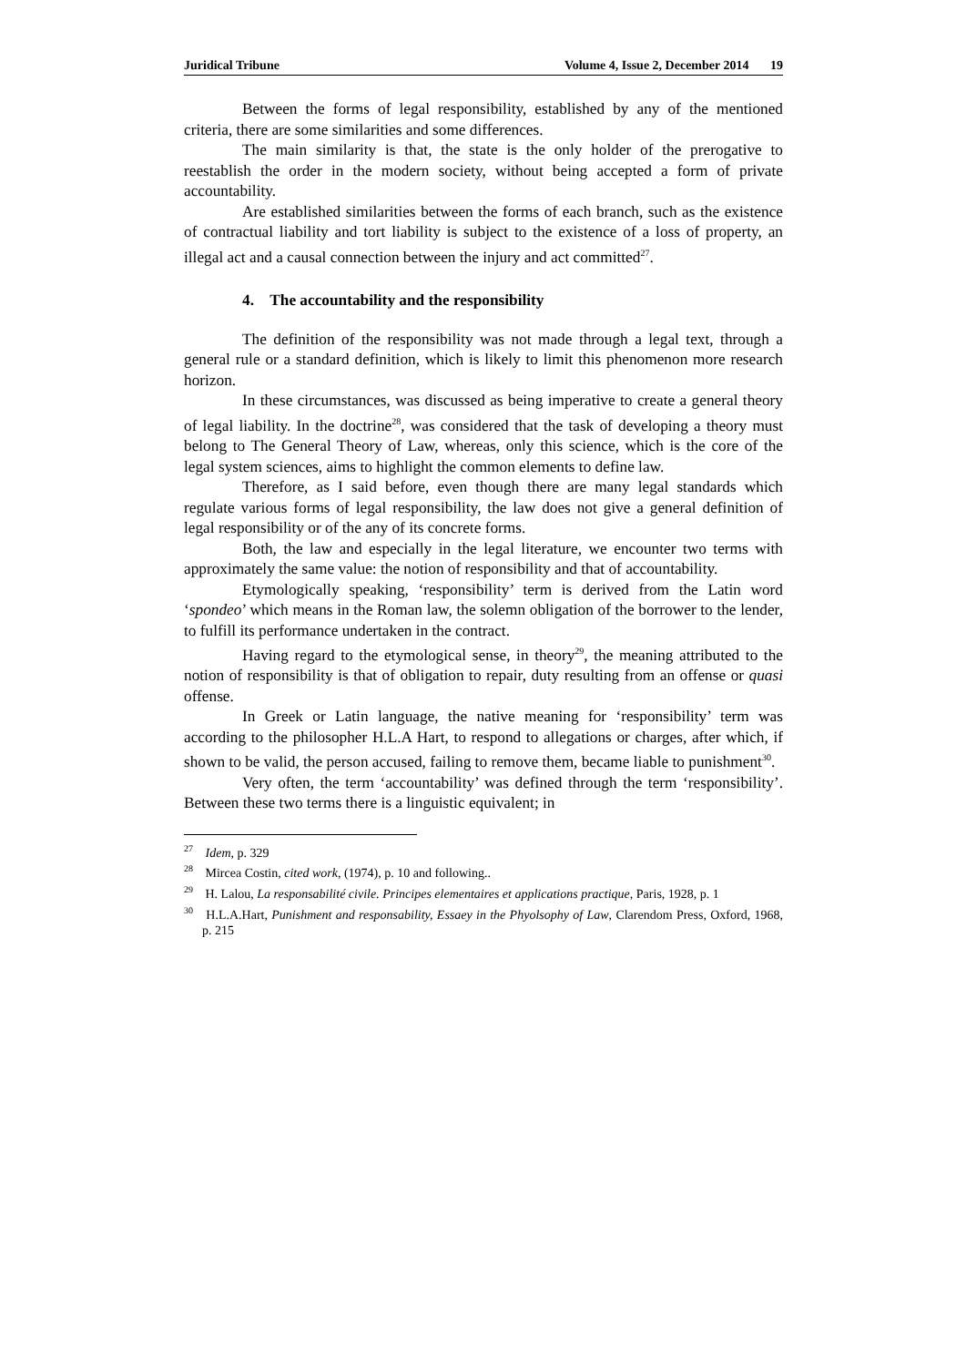Juridical Tribune Volume 4, Issue 2, December 2014 19
Between the forms of legal responsibility, established by any of the mentioned criteria, there are some similarities and some differences.
The main similarity is that, the state is the only holder of the prerogative to reestablish the order in the modern society, without being accepted a form of private accountability.
Are established similarities between the forms of each branch, such as the existence of contractual liability and tort liability is subject to the existence of a loss of property, an illegal act and a causal connection between the injury and act committed<sup>27</sup>.
4. The accountability and the responsibility
The definition of the responsibility was not made through a legal text, through a general rule or a standard definition, which is likely to limit this phenomenon more research horizon.
In these circumstances, was discussed as being imperative to create a general theory of legal liability. In the doctrine<sup>28</sup>, was considered that the task of developing a theory must belong to The General Theory of Law, whereas, only this science, which is the core of the legal system sciences, aims to highlight the common elements to define law.
Therefore, as I said before, even though there are many legal standards which regulate various forms of legal responsibility, the law does not give a general definition of legal responsibility or of the any of its concrete forms.
Both, the law and especially in the legal literature, we encounter two terms with approximately the same value: the notion of responsibility and that of accountability.
Etymologically speaking, ‘responsibility’ term is derived from the Latin word ‘spondeo’ which means in the Roman law, the solemn obligation of the borrower to the lender, to fulfill its performance undertaken in the contract.
Having regard to the etymological sense, in theory<sup>29</sup>, the meaning attributed to the notion of responsibility is that of obligation to repair, duty resulting from an offense or quasi offense.
In Greek or Latin language, the native meaning for ‘responsibility’ term was according to the philosopher H.L.A Hart, to respond to allegations or charges, after which, if shown to be valid, the person accused, failing to remove them, became liable to punishment<sup>30</sup>.
Very often, the term ‘accountability’ was defined through the term ‘responsibility’. Between these two terms there is a linguistic equivalent; in
<sup>27</sup> Idem, p. 329
<sup>28</sup> Mircea Costin, cited work, (1974), p. 10 and following..
<sup>29</sup> H. Lalou, La responsabilité civile. Principes elementaires et applications practique, Paris, 1928, p. 1
<sup>30</sup> H.L.A.Hart, Punishment and responsability, Essaey in the Phyolsophy of Law, Clarendom Press, Oxford, 1968, p. 215